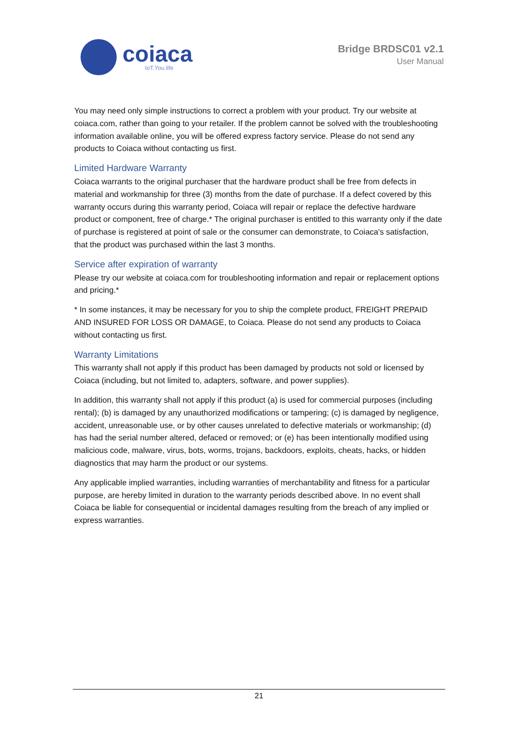coiaca
IoT.You.life
Bridge BRDSC01 v2.1
User Manual
You may need only simple instructions to correct a problem with your product. Try our website at coiaca.com, rather than going to your retailer. If the problem cannot be solved with the troubleshooting information available online, you will be offered express factory service. Please do not send any products to Coiaca without contacting us first.
Limited Hardware Warranty
Coiaca warrants to the original purchaser that the hardware product shall be free from defects in material and workmanship for three (3) months from the date of purchase. If a defect covered by this warranty occurs during this warranty period, Coiaca will repair or replace the defective hardware product or component, free of charge.* The original purchaser is entitled to this warranty only if the date of purchase is registered at point of sale or the consumer can demonstrate, to Coiaca's satisfaction, that the product was purchased within the last 3 months.
Service after expiration of warranty
Please try our website at coiaca.com for troubleshooting information and repair or replacement options and pricing.*
* In some instances, it may be necessary for you to ship the complete product, FREIGHT PREPAID AND INSURED FOR LOSS OR DAMAGE, to Coiaca. Please do not send any products to Coiaca without contacting us first.
Warranty Limitations
This warranty shall not apply if this product has been damaged by products not sold or licensed by Coiaca (including, but not limited to, adapters, software, and power supplies).
In addition, this warranty shall not apply if this product (a) is used for commercial purposes (including rental); (b) is damaged by any unauthorized modifications or tampering; (c) is damaged by negligence, accident, unreasonable use, or by other causes unrelated to defective materials or workmanship; (d) has had the serial number altered, defaced or removed; or (e) has been intentionally modified using malicious code, malware, virus, bots, worms, trojans, backdoors, exploits, cheats, hacks, or hidden diagnostics that may harm the product or our systems.
Any applicable implied warranties, including warranties of merchantability and fitness for a particular purpose, are hereby limited in duration to the warranty periods described above. In no event shall Coiaca be liable for consequential or incidental damages resulting from the breach of any implied or express warranties.
21